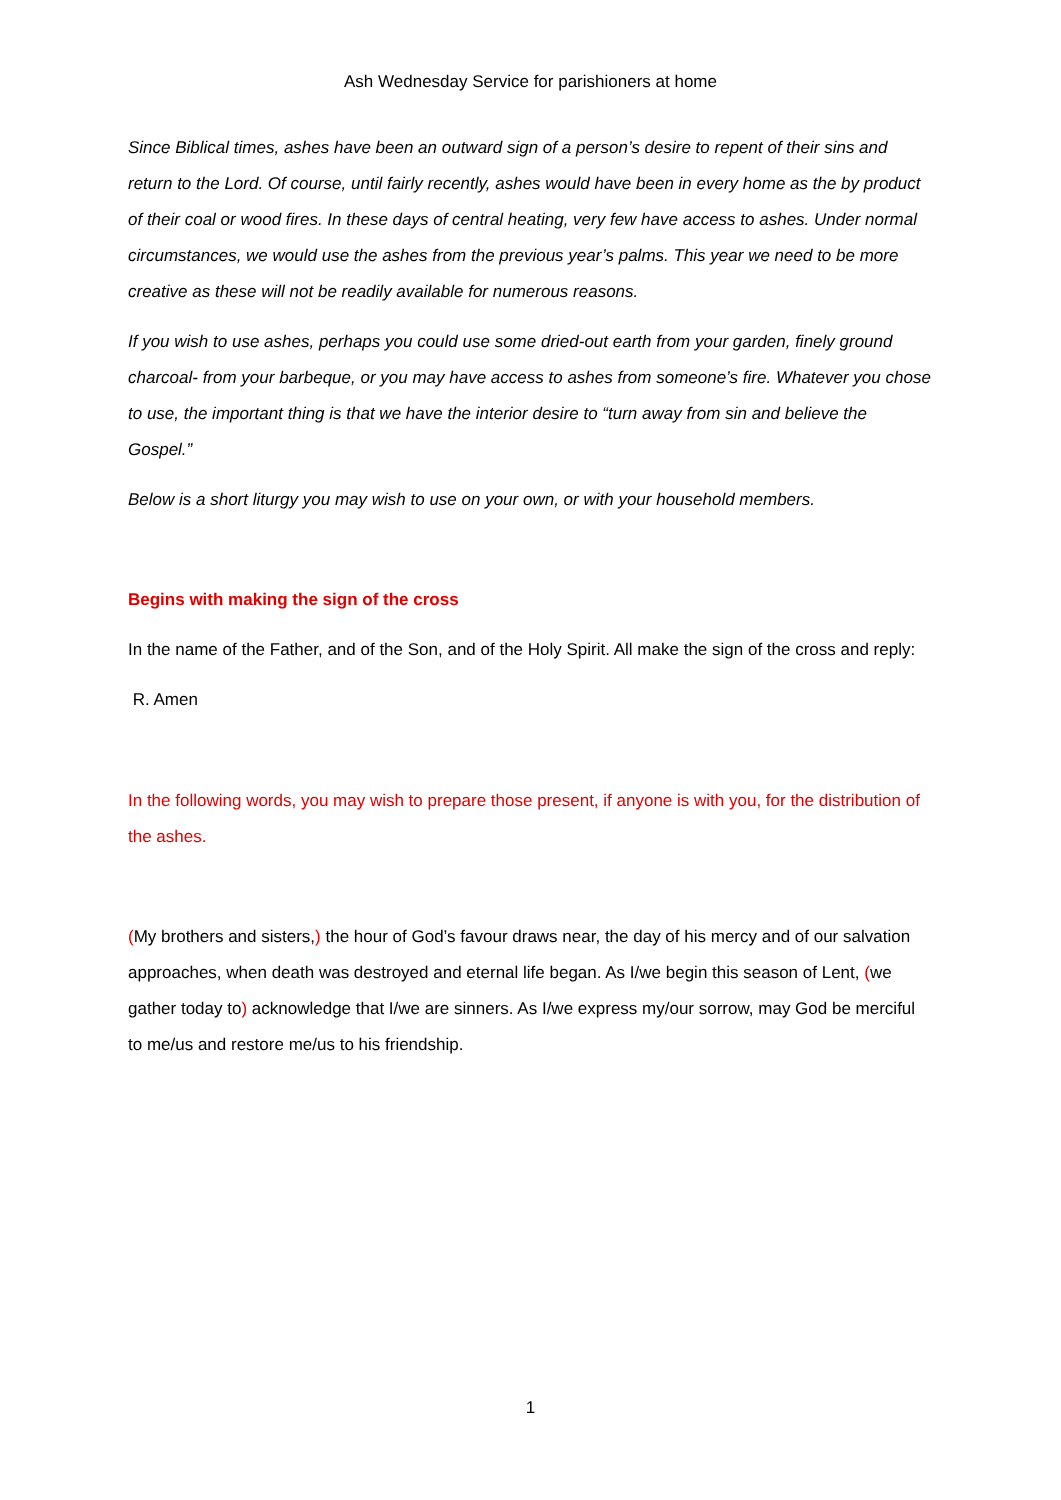Ash Wednesday Service for parishioners at home
Since Biblical times, ashes have been an outward sign of a person’s desire to repent of their sins and return to the Lord. Of course, until fairly recently, ashes would have been in every home as the by product of their coal or wood fires. In these days of central heating, very few have access to ashes. Under normal circumstances, we would use the ashes from the previous year’s palms. This year we need to be more creative as these will not be readily available for numerous reasons.
If you wish to use ashes, perhaps you could use some dried-out earth from your garden, finely ground charcoal- from your barbeque, or you may have access to ashes from someone’s fire. Whatever you chose to use, the important thing is that we have the interior desire to “turn away from sin and believe the Gospel.”
Below is a short liturgy you may wish to use on your own, or with your household members.
Begins with making the sign of the cross
In the name of the Father, and of the Son, and of the Holy Spirit. All make the sign of the cross and reply:
R. Amen
In the following words, you may wish to prepare those present, if anyone is with you, for the distribution of the ashes.
(My brothers and sisters,) the hour of God’s favour draws near, the day of his mercy and of our salvation approaches, when death was destroyed and eternal life began. As I/we begin this season of Lent, (we gather today to) acknowledge that I/we are sinners. As I/we express my/our sorrow, may God be merciful to me/us and restore me/us to his friendship.
1